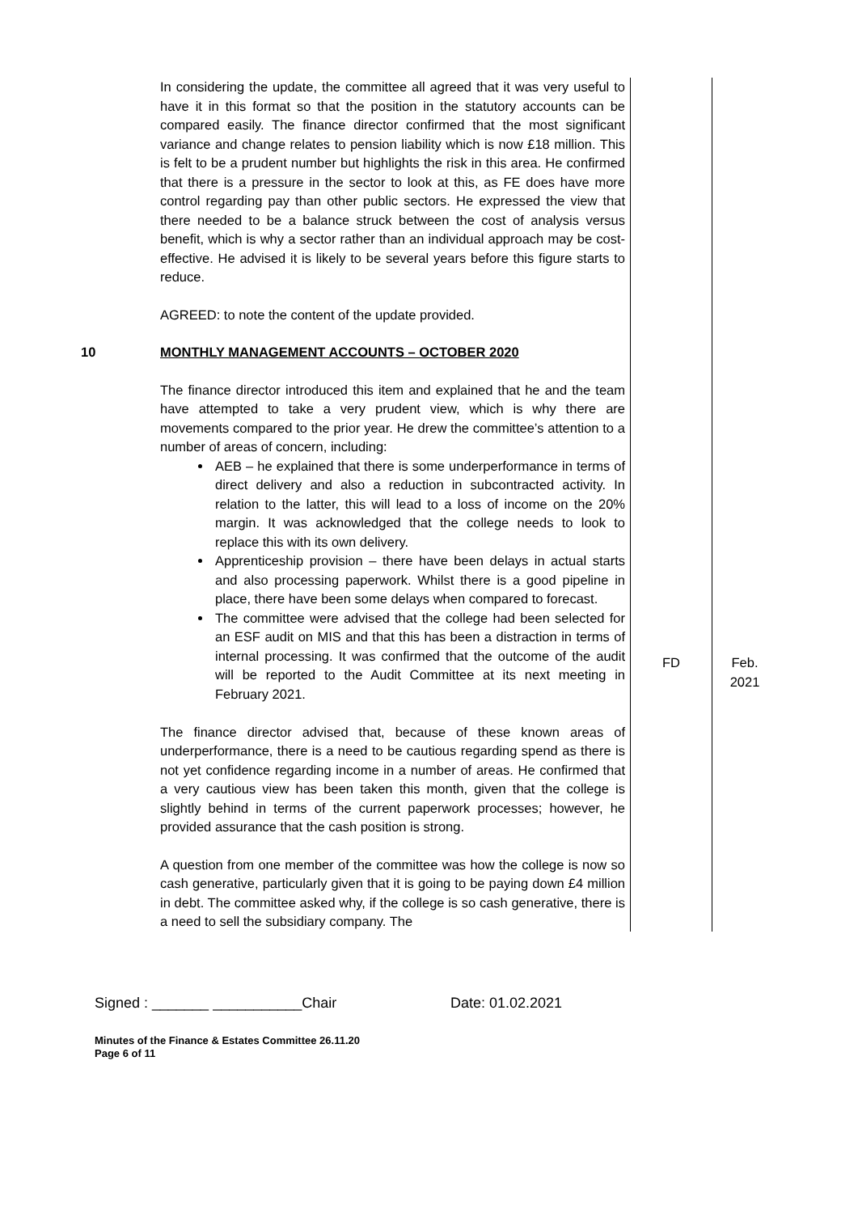| | In considering the update, the committee all agreed that it was very useful to have it in this format so that the position in the statutory accounts can be compared easily. The finance director confirmed that the most significant variance and change relates to pension liability which is now £18 million. This is felt to be a prudent number but highlights the risk in this area. He confirmed that there is a pressure in the sector to look at this, as FE does have more control regarding pay than other public sectors. He expressed the view that there needed to be a balance struck between the cost of analysis versus benefit, which is why a sector rather than an individual approach may be cost-effective. He advised it is likely to be several years before this figure starts to reduce. AGREED: to note the content of the update provided. | | |
| 10 | MONTHLY MANAGEMENT ACCOUNTS – OCTOBER 2020 The finance director introduced this item and explained that he and the team have attempted to take a very prudent view, which is why there are movements compared to the prior year. He drew the committee’s attention to a number of areas of concern, including: AEB – he explained that there is some underperformance in terms of direct delivery and also a reduction in subcontracted activity. In relation to the latter, this will lead to a loss of income on the 20% margin. It was acknowledged that the college needs to look to replace this with its own delivery. Apprenticeship provision – there have been delays in actual starts and also processing paperwork. Whilst there is a good pipeline in place, there have been some delays when compared to forecast. The committee were advised that the college had been selected for an ESF audit on MIS and that this has been a distraction in terms of internal processing. It was confirmed that the outcome of the audit will be reported to the Audit Committee at its next meeting in February 2021. The finance director advised that, because of these known areas of underperformance, there is a need to be cautious regarding spend as there is not yet confidence regarding income in a number of areas. He confirmed that a very cautious view has been taken this month, given that the college is slightly behind in terms of the current paperwork processes; however, he provided assurance that the cash position is strong. A question from one member of the committee was how the college is now so cash generative, particularly given that it is going to be paying down £4 million in debt. The committee asked why, if the college is so cash generative, there is a need to sell the subsidiary company. The | FD | Feb. 2021 |
Signed : _______ ___________Chair Date: 01.02.2021
Minutes of the Finance & Estates Committee 26.11.20
Page 6 of 11